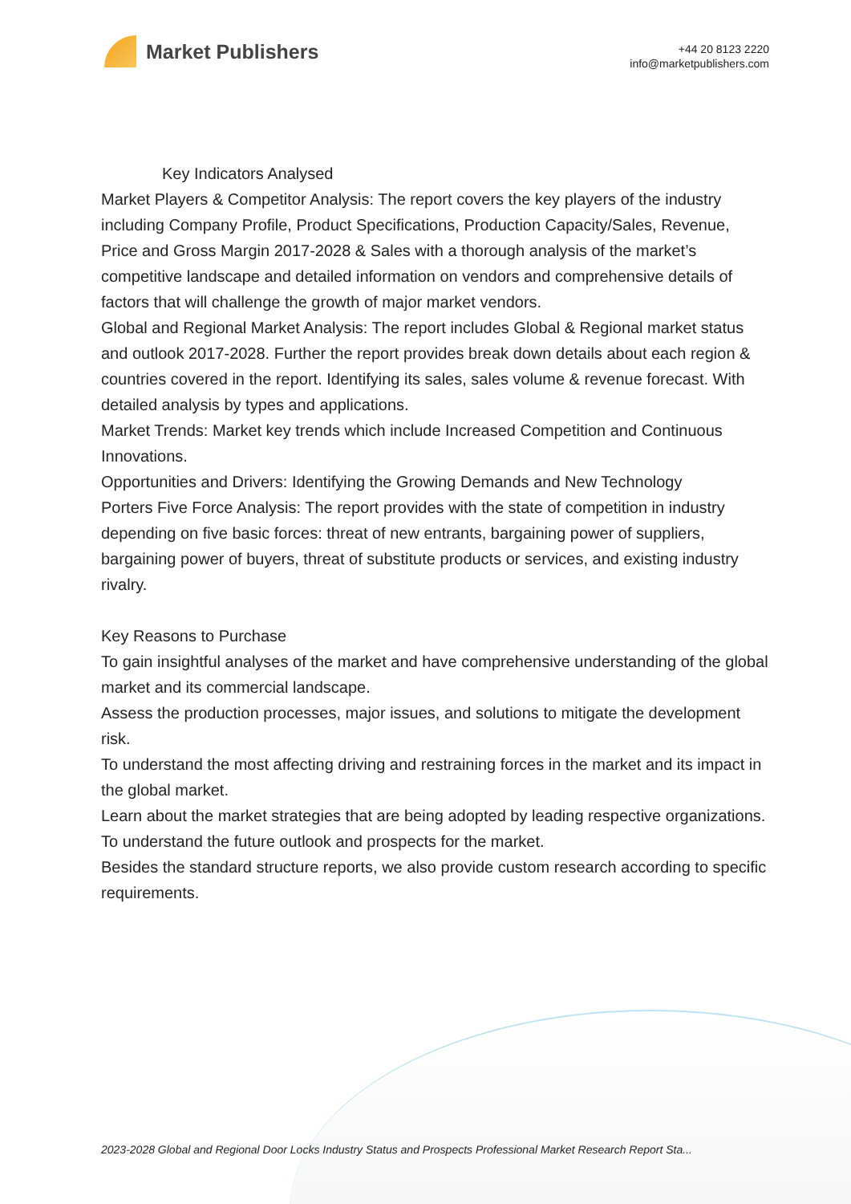Market Publishers
+44 20 8123 2220
info@marketpublishers.com
Key Indicators Analysed
Market Players & Competitor Analysis: The report covers the key players of the industry including Company Profile, Product Specifications, Production Capacity/Sales, Revenue, Price and Gross Margin 2017-2028 & Sales with a thorough analysis of the market’s competitive landscape and detailed information on vendors and comprehensive details of factors that will challenge the growth of major market vendors.
Global and Regional Market Analysis: The report includes Global & Regional market status and outlook 2017-2028. Further the report provides break down details about each region & countries covered in the report. Identifying its sales, sales volume & revenue forecast. With detailed analysis by types and applications.
Market Trends: Market key trends which include Increased Competition and Continuous Innovations.
Opportunities and Drivers: Identifying the Growing Demands and New Technology
Porters Five Force Analysis: The report provides with the state of competition in industry depending on five basic forces: threat of new entrants, bargaining power of suppliers, bargaining power of buyers, threat of substitute products or services, and existing industry rivalry.
Key Reasons to Purchase
To gain insightful analyses of the market and have comprehensive understanding of the global market and its commercial landscape.
Assess the production processes, major issues, and solutions to mitigate the development risk.
To understand the most affecting driving and restraining forces in the market and its impact in the global market.
Learn about the market strategies that are being adopted by leading respective organizations.
To understand the future outlook and prospects for the market.
Besides the standard structure reports, we also provide custom research according to specific requirements.
2023-2028 Global and Regional Door Locks Industry Status and Prospects Professional Market Research Report Sta...